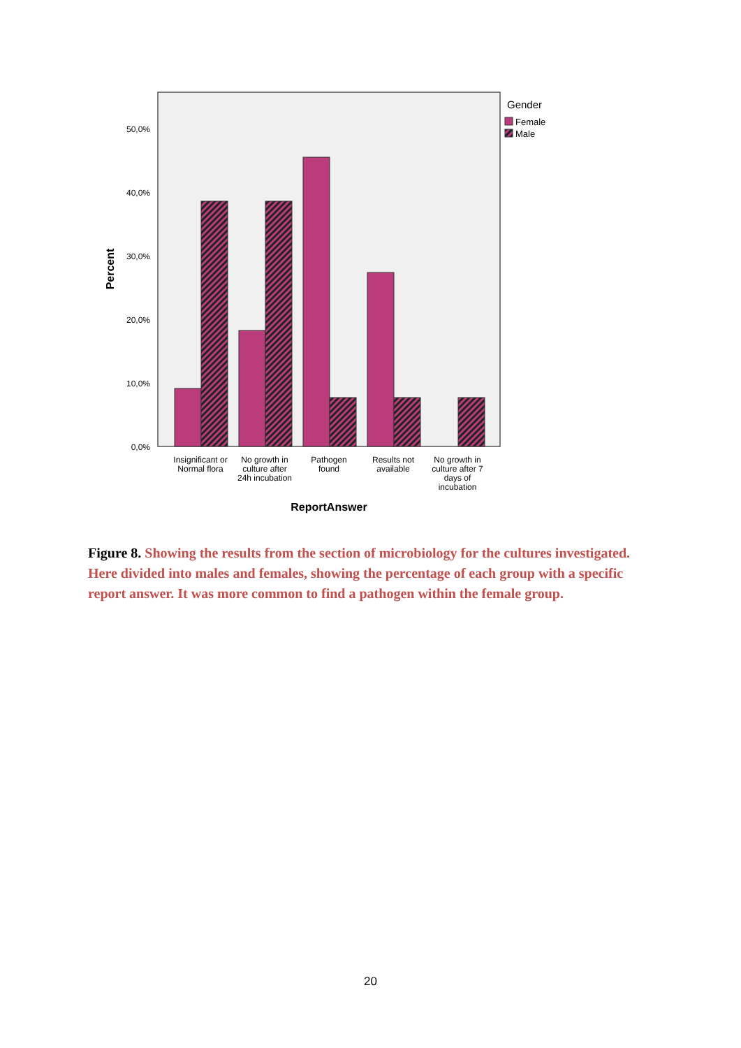50,0%
40,0%
30,0%
20,0%
10,0%
0,0%
Percent
Insignificant or
Normal flora
No growth in
culture after
24h incubation
Pathogen
found
Results not
available
No growth in
culture after 7
days of
incubation
ReportAnswer
Gender
Female
Male
Figure 8. Showing the results from the section of microbiology for the cultures investigated. Here divided into males and females, showing the percentage of each group with a specific report answer. It was more common to find a pathogen within the female group.
20